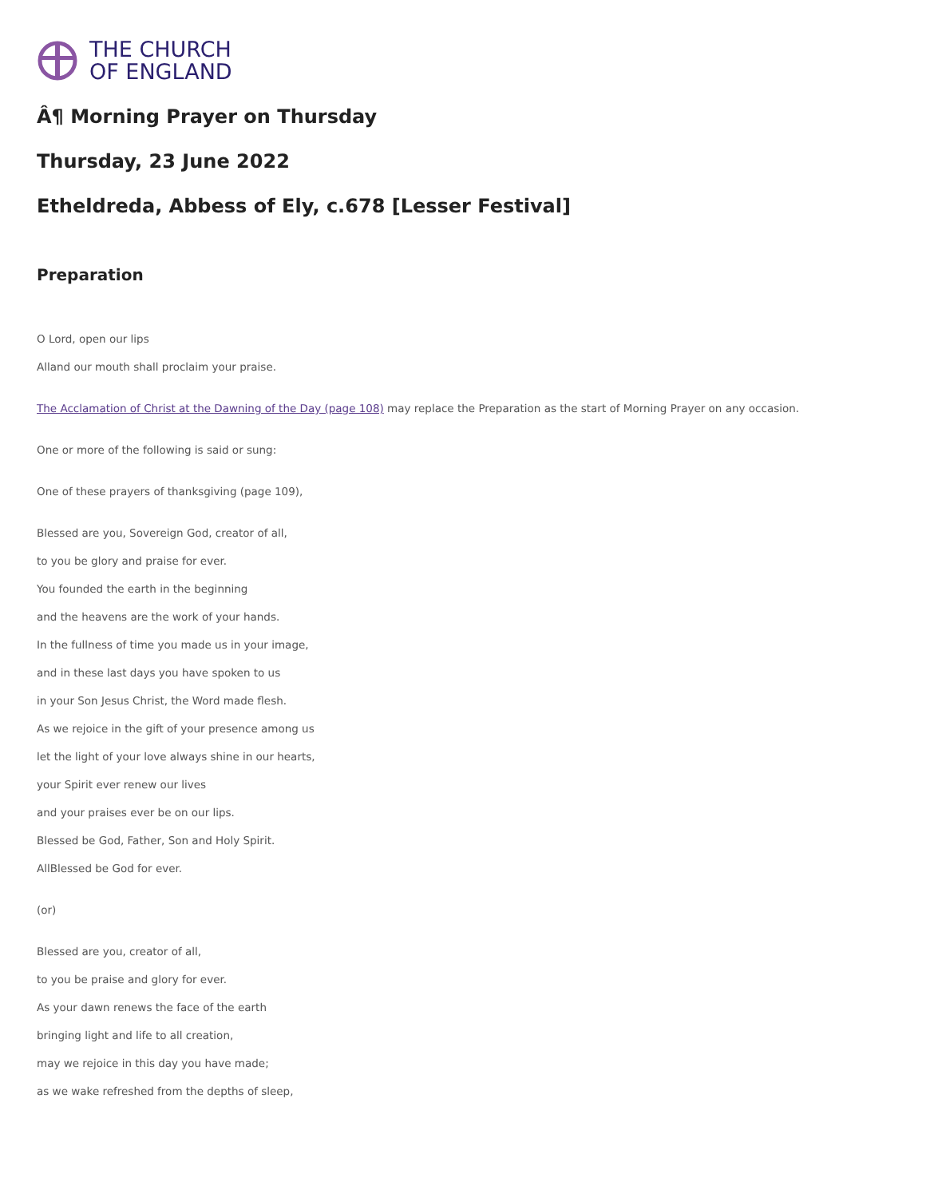THE CHURCH
OF ENGLAND
Â¶ Morning Prayer on Thursday
Thursday, 23 June 2022
Etheldreda, Abbess of Ely, c.678 [Lesser Festival]
Preparation
O Lord, open our lips
Alland our mouth shall proclaim your praise.
The Acclamation of Christ at the Dawning of the Day (page 108) may replace the Preparation as the start of Morning Prayer on any occasion.
One or more of the following is said or sung:
One of these prayers of thanksgiving (page 109),
Blessed are you, Sovereign God, creator of all,
to you be glory and praise for ever.
You founded the earth in the beginning
and the heavens are the work of your hands.
In the fullness of time you made us in your image,
and in these last days you have spoken to us
in your Son Jesus Christ, the Word made flesh.
As we rejoice in the gift of your presence among us
let the light of your love always shine in our hearts,
your Spirit ever renew our lives
and your praises ever be on our lips.
Blessed be God, Father, Son and Holy Spirit.
AllBlessed be God for ever.
(or)
Blessed are you, creator of all,
to you be praise and glory for ever.
As your dawn renews the face of the earth
bringing light and life to all creation,
may we rejoice in this day you have made;
as we wake refreshed from the depths of sleep,